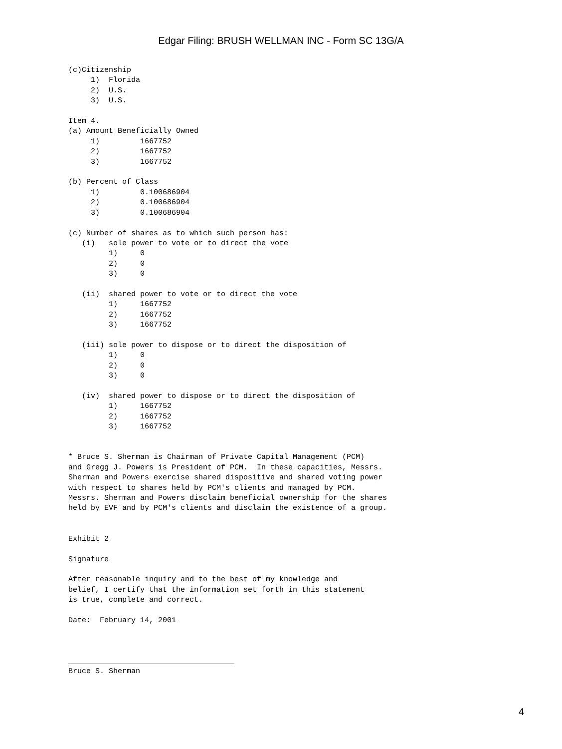Edgar Filing: BRUSH WELLMAN INC - Form SC 13G/A
(c)Citizenship
     1)  Florida
     2)  U.S.
     3)  U.S.

Item 4.
(a) Amount Beneficially Owned
     1)         1667752
     2)         1667752
     3)         1667752

(b) Percent of Class
     1)         0.100686904
     2)         0.100686904
     3)         0.100686904

(c) Number of shares as to which such person has:
   (i)   sole power to vote or to direct the vote
         1)     0
         2)     0
         3)     0

   (ii)  shared power to vote or to direct the vote
         1)     1667752
         2)     1667752
         3)     1667752

   (iii) sole power to dispose or to direct the disposition of
         1)     0
         2)     0
         3)     0

   (iv)  shared power to dispose or to direct the disposition of
         1)     1667752
         2)     1667752
         3)     1667752


* Bruce S. Sherman is Chairman of Private Capital Management (PCM)
and Gregg J. Powers is President of PCM.  In these capacities, Messrs.
Sherman and Powers exercise shared dispositive and shared voting power
with respect to shares held by PCM's clients and managed by PCM.
Messrs. Sherman and Powers disclaim beneficial ownership for the shares
held by EVF and by PCM's clients and disclaim the existence of a group.


Exhibit 2

Signature

After reasonable inquiry and to the best of my knowledge and
belief, I certify that the information set forth in this statement
is true, complete and correct.

Date:  February 14, 2001



_____________________________________
Bruce S. Sherman
4